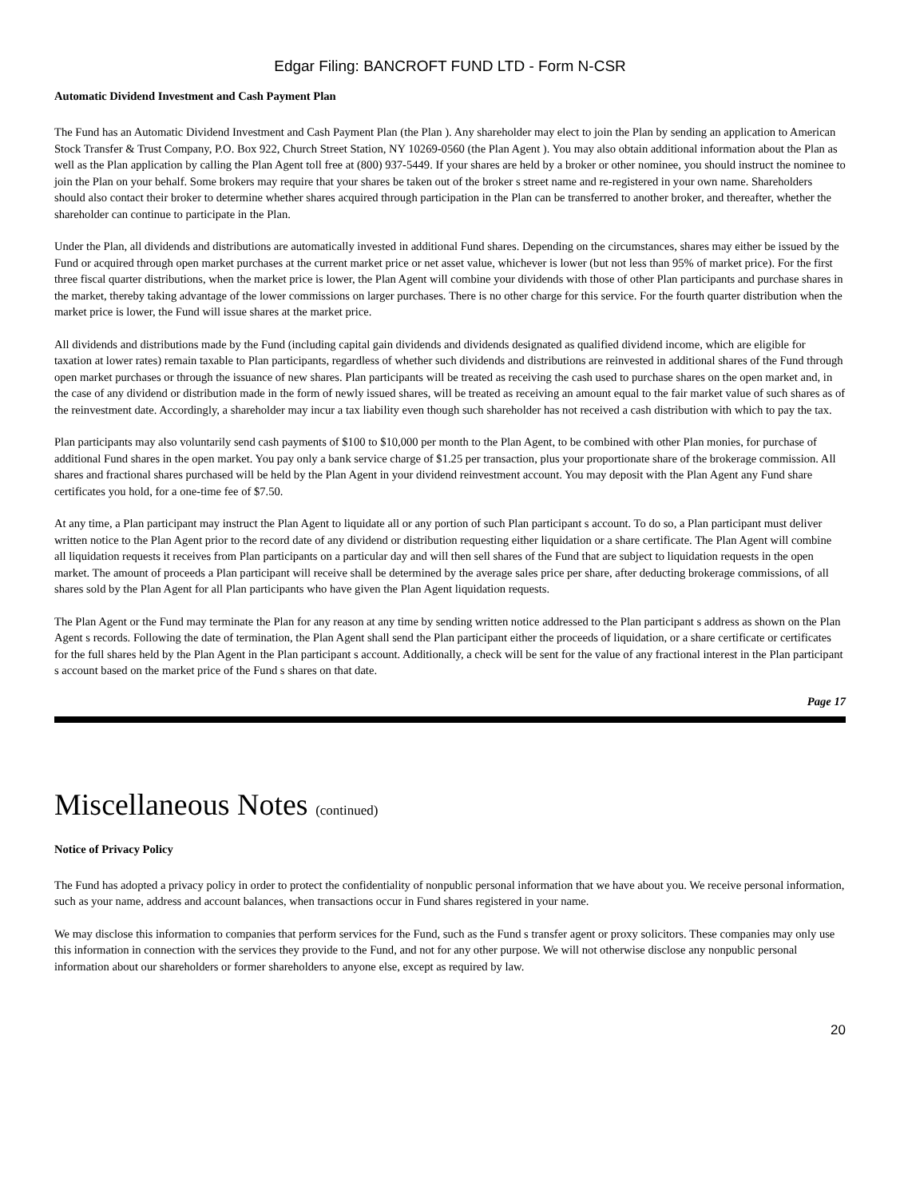Edgar Filing: BANCROFT FUND LTD - Form N-CSR
Automatic Dividend Investment and Cash Payment Plan
The Fund has an Automatic Dividend Investment and Cash Payment Plan (the Plan ). Any shareholder may elect to join the Plan by sending an application to American Stock Transfer & Trust Company, P.O. Box 922, Church Street Station, NY 10269-0560 (the Plan Agent ). You may also obtain additional information about the Plan as well as the Plan application by calling the Plan Agent toll free at (800) 937-5449. If your shares are held by a broker or other nominee, you should instruct the nominee to join the Plan on your behalf. Some brokers may require that your shares be taken out of the broker s street name and re-registered in your own name. Shareholders should also contact their broker to determine whether shares acquired through participation in the Plan can be transferred to another broker, and thereafter, whether the shareholder can continue to participate in the Plan.
Under the Plan, all dividends and distributions are automatically invested in additional Fund shares. Depending on the circumstances, shares may either be issued by the Fund or acquired through open market purchases at the current market price or net asset value, whichever is lower (but not less than 95% of market price). For the first three fiscal quarter distributions, when the market price is lower, the Plan Agent will combine your dividends with those of other Plan participants and purchase shares in the market, thereby taking advantage of the lower commissions on larger purchases. There is no other charge for this service. For the fourth quarter distribution when the market price is lower, the Fund will issue shares at the market price.
All dividends and distributions made by the Fund (including capital gain dividends and dividends designated as qualified dividend income, which are eligible for taxation at lower rates) remain taxable to Plan participants, regardless of whether such dividends and distributions are reinvested in additional shares of the Fund through open market purchases or through the issuance of new shares. Plan participants will be treated as receiving the cash used to purchase shares on the open market and, in the case of any dividend or distribution made in the form of newly issued shares, will be treated as receiving an amount equal to the fair market value of such shares as of the reinvestment date. Accordingly, a shareholder may incur a tax liability even though such shareholder has not received a cash distribution with which to pay the tax.
Plan participants may also voluntarily send cash payments of $100 to $10,000 per month to the Plan Agent, to be combined with other Plan monies, for purchase of additional Fund shares in the open market. You pay only a bank service charge of $1.25 per transaction, plus your proportionate share of the brokerage commission. All shares and fractional shares purchased will be held by the Plan Agent in your dividend reinvestment account. You may deposit with the Plan Agent any Fund share certificates you hold, for a one-time fee of $7.50.
At any time, a Plan participant may instruct the Plan Agent to liquidate all or any portion of such Plan participant s account. To do so, a Plan participant must deliver written notice to the Plan Agent prior to the record date of any dividend or distribution requesting either liquidation or a share certificate. The Plan Agent will combine all liquidation requests it receives from Plan participants on a particular day and will then sell shares of the Fund that are subject to liquidation requests in the open market. The amount of proceeds a Plan participant will receive shall be determined by the average sales price per share, after deducting brokerage commissions, of all shares sold by the Plan Agent for all Plan participants who have given the Plan Agent liquidation requests.
The Plan Agent or the Fund may terminate the Plan for any reason at any time by sending written notice addressed to the Plan participant s address as shown on the Plan Agent s records. Following the date of termination, the Plan Agent shall send the Plan participant either the proceeds of liquidation, or a share certificate or certificates for the full shares held by the Plan Agent in the Plan participant s account. Additionally, a check will be sent for the value of any fractional interest in the Plan participant s account based on the market price of the Fund s shares on that date.
Page 17
Miscellaneous Notes (continued)
Notice of Privacy Policy
The Fund has adopted a privacy policy in order to protect the confidentiality of nonpublic personal information that we have about you. We receive personal information, such as your name, address and account balances, when transactions occur in Fund shares registered in your name.
We may disclose this information to companies that perform services for the Fund, such as the Fund s transfer agent or proxy solicitors. These companies may only use this information in connection with the services they provide to the Fund, and not for any other purpose. We will not otherwise disclose any nonpublic personal information about our shareholders or former shareholders to anyone else, except as required by law.
20